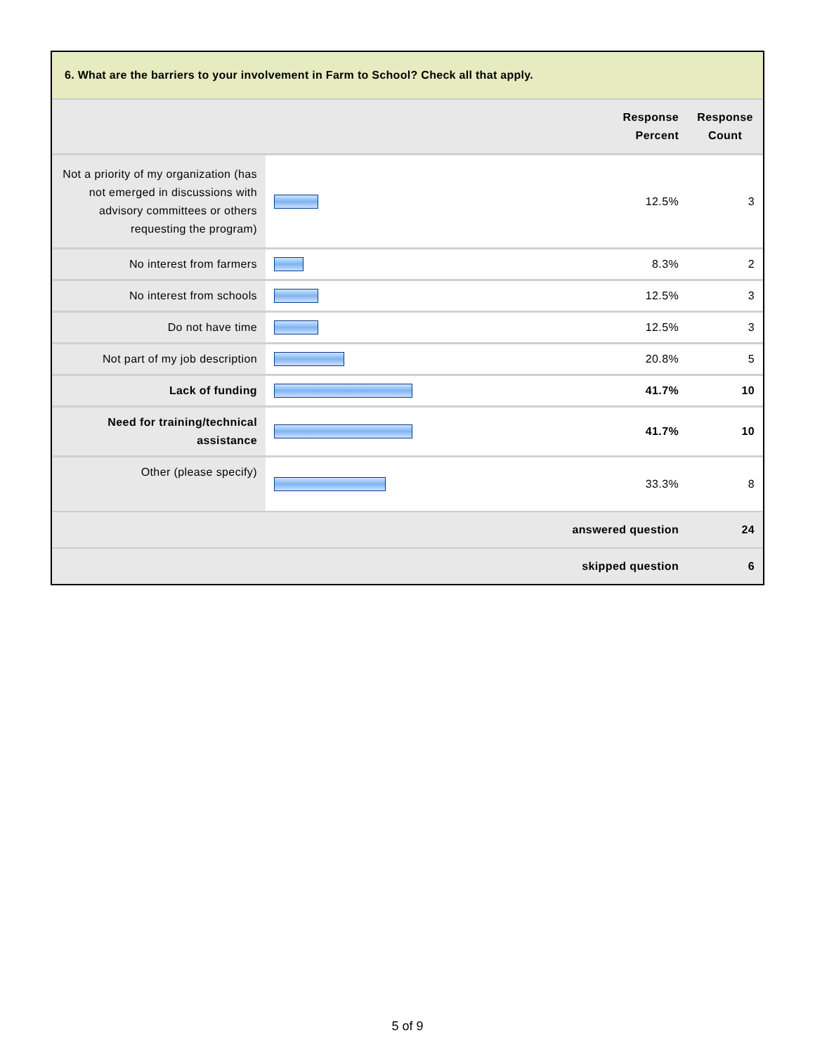6. What are the barriers to your involvement in Farm to School? Check all that apply.
| | | Response Percent | Response Count |
| --- | --- | --- | --- |
| Not a priority of my organization (has not emerged in discussions with advisory committees or others requesting the program) | | 12.5% | 3 |
| No interest from farmers | | 8.3% | 2 |
| No interest from schools | | 12.5% | 3 |
| Do not have time | | 12.5% | 3 |
| Not part of my job description | | 20.8% | 5 |
| Lack of funding | | 41.7% | 10 |
| Need for training/technical assistance | | 41.7% | 10 |
| Other (please specify) | | 33.3% | 8 |
| answered question | | | 24 |
| skipped question | | | 6 |
5 of 9